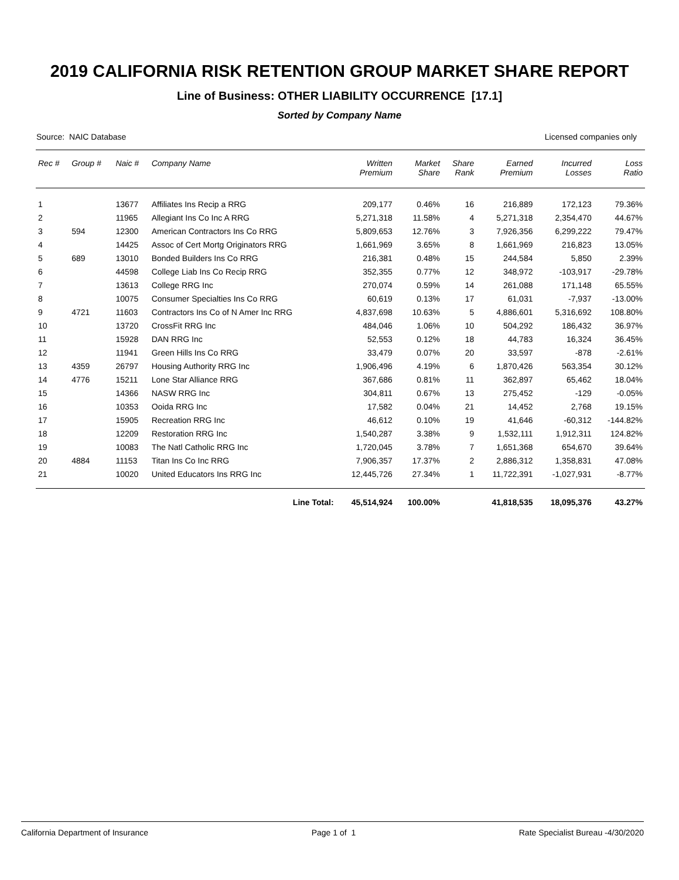2019 CALIFORNIA RISK RETENTION GROUP MARKET SHARE REPORT
Line of Business: OTHER LIABILITY OCCURRENCE [17.1]
Sorted by Company Name
Source: NAIC Database Licensed companies only
| Rec # | Group # | Naic # | Company Name | Written Premium | Market Share | Share Rank | Earned Premium | Incurred Losses | Loss Ratio |
| --- | --- | --- | --- | --- | --- | --- | --- | --- | --- |
| 1 | | 13677 | Affiliates Ins Recip a RRG | 209,177 | 0.46% | 16 | 216,889 | 172,123 | 79.36% |
| 2 | | 11965 | Allegiant Ins Co Inc A RRG | 5,271,318 | 11.58% | 4 | 5,271,318 | 2,354,470 | 44.67% |
| 3 | 594 | 12300 | American Contractors Ins Co RRG | 5,809,653 | 12.76% | 3 | 7,926,356 | 6,299,222 | 79.47% |
| 4 | | 14425 | Assoc of Cert Mortg Originators RRG | 1,661,969 | 3.65% | 8 | 1,661,969 | 216,823 | 13.05% |
| 5 | 689 | 13010 | Bonded Builders Ins Co RRG | 216,381 | 0.48% | 15 | 244,584 | 5,850 | 2.39% |
| 6 | | 44598 | College Liab Ins Co Recip RRG | 352,355 | 0.77% | 12 | 348,972 | -103,917 | -29.78% |
| 7 | | 13613 | College RRG Inc | 270,074 | 0.59% | 14 | 261,088 | 171,148 | 65.55% |
| 8 | | 10075 | Consumer Specialties Ins Co RRG | 60,619 | 0.13% | 17 | 61,031 | -7,937 | -13.00% |
| 9 | 4721 | 11603 | Contractors Ins Co of N Amer Inc RRG | 4,837,698 | 10.63% | 5 | 4,886,601 | 5,316,692 | 108.80% |
| 10 | | 13720 | CrossFit RRG Inc | 484,046 | 1.06% | 10 | 504,292 | 186,432 | 36.97% |
| 11 | | 15928 | DAN RRG Inc | 52,553 | 0.12% | 18 | 44,783 | 16,324 | 36.45% |
| 12 | | 11941 | Green Hills Ins Co RRG | 33,479 | 0.07% | 20 | 33,597 | -878 | -2.61% |
| 13 | 4359 | 26797 | Housing Authority RRG Inc | 1,906,496 | 4.19% | 6 | 1,870,426 | 563,354 | 30.12% |
| 14 | 4776 | 15211 | Lone Star Alliance RRG | 367,686 | 0.81% | 11 | 362,897 | 65,462 | 18.04% |
| 15 | | 14366 | NASW RRG Inc | 304,811 | 0.67% | 13 | 275,452 | -129 | -0.05% |
| 16 | | 10353 | Ooida RRG Inc | 17,582 | 0.04% | 21 | 14,452 | 2,768 | 19.15% |
| 17 | | 15905 | Recreation RRG Inc | 46,612 | 0.10% | 19 | 41,646 | -60,312 | -144.82% |
| 18 | | 12209 | Restoration RRG Inc | 1,540,287 | 3.38% | 9 | 1,532,111 | 1,912,311 | 124.82% |
| 19 | | 10083 | The Natl Catholic RRG Inc | 1,720,045 | 3.78% | 7 | 1,651,368 | 654,670 | 39.64% |
| 20 | 4884 | 11153 | Titan Ins Co Inc RRG | 7,906,357 | 17.37% | 2 | 2,886,312 | 1,358,831 | 47.08% |
| 21 | | 10020 | United Educators Ins RRG Inc | 12,445,726 | 27.34% | 1 | 11,722,391 | -1,027,931 | -8.77% |
| | | | Line Total: | 45,514,924 | 100.00% | | 41,818,535 | 18,095,376 | 43.27% |
California Department of Insurance Page 1 of 1 Rate Specialist Bureau -4/30/2020